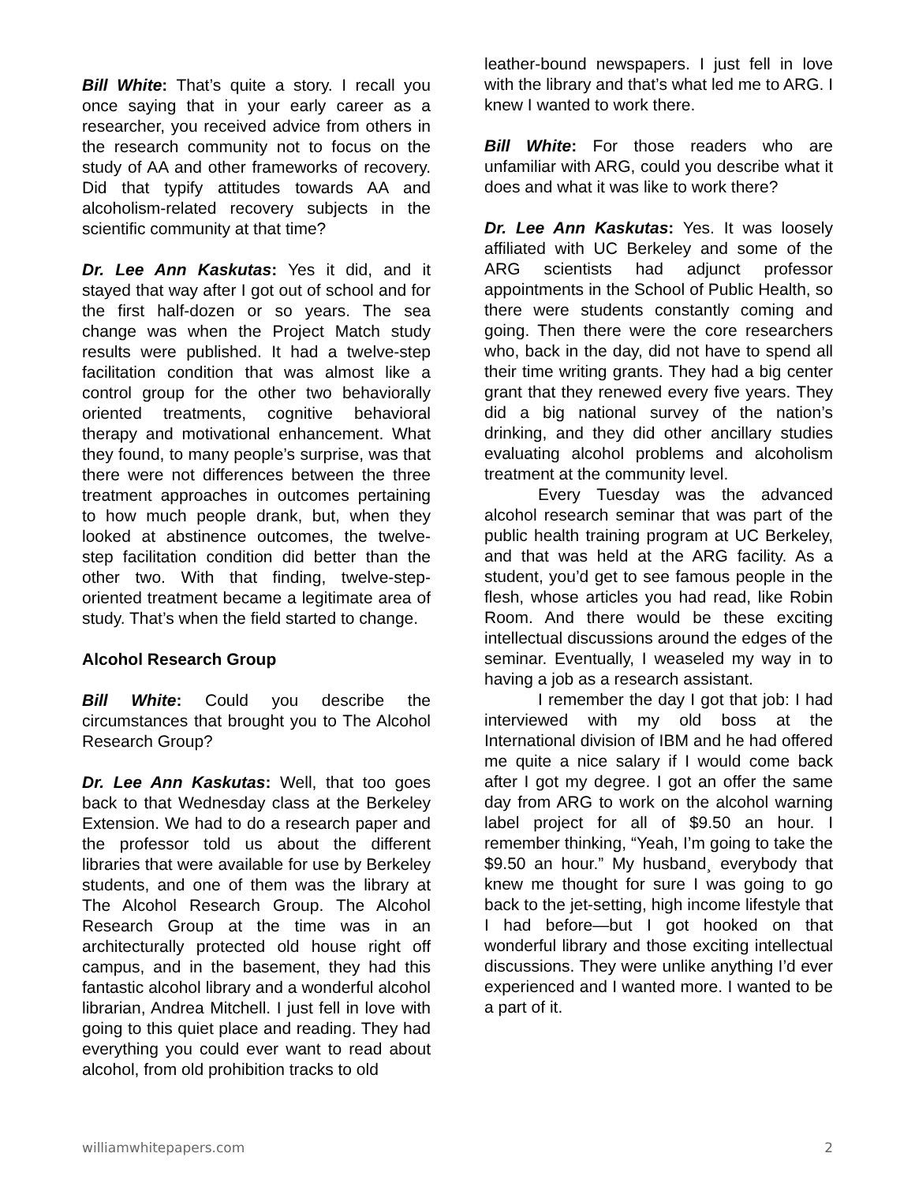Bill White: That’s quite a story. I recall you once saying that in your early career as a researcher, you received advice from others in the research community not to focus on the study of AA and other frameworks of recovery. Did that typify attitudes towards AA and alcoholism-related recovery subjects in the scientific community at that time?
Dr. Lee Ann Kaskutas: Yes it did, and it stayed that way after I got out of school and for the first half-dozen or so years. The sea change was when the Project Match study results were published. It had a twelve-step facilitation condition that was almost like a control group for the other two behaviorally oriented treatments, cognitive behavioral therapy and motivational enhancement. What they found, to many people’s surprise, was that there were not differences between the three treatment approaches in outcomes pertaining to how much people drank, but, when they looked at abstinence outcomes, the twelve-step facilitation condition did better than the other two. With that finding, twelve-step-oriented treatment became a legitimate area of study. That’s when the field started to change.
Alcohol Research Group
Bill White: Could you describe the circumstances that brought you to The Alcohol Research Group?
Dr. Lee Ann Kaskutas: Well, that too goes back to that Wednesday class at the Berkeley Extension. We had to do a research paper and the professor told us about the different libraries that were available for use by Berkeley students, and one of them was the library at The Alcohol Research Group. The Alcohol Research Group at the time was in an architecturally protected old house right off campus, and in the basement, they had this fantastic alcohol library and a wonderful alcohol librarian, Andrea Mitchell. I just fell in love with going to this quiet place and reading. They had everything you could ever want to read about alcohol, from old prohibition tracks to old
leather-bound newspapers. I just fell in love with the library and that’s what led me to ARG. I knew I wanted to work there.
Bill White: For those readers who are unfamiliar with ARG, could you describe what it does and what it was like to work there?
Dr. Lee Ann Kaskutas: Yes. It was loosely affiliated with UC Berkeley and some of the ARG scientists had adjunct professor appointments in the School of Public Health, so there were students constantly coming and going. Then there were the core researchers who, back in the day, did not have to spend all their time writing grants. They had a big center grant that they renewed every five years. They did a big national survey of the nation’s drinking, and they did other ancillary studies evaluating alcohol problems and alcoholism treatment at the community level.
Every Tuesday was the advanced alcohol research seminar that was part of the public health training program at UC Berkeley, and that was held at the ARG facility. As a student, you’d get to see famous people in the flesh, whose articles you had read, like Robin Room. And there would be these exciting intellectual discussions around the edges of the seminar. Eventually, I weaseled my way in to having a job as a research assistant.
I remember the day I got that job: I had interviewed with my old boss at the International division of IBM and he had offered me quite a nice salary if I would come back after I got my degree. I got an offer the same day from ARG to work on the alcohol warning label project for all of $9.50 an hour. I remember thinking, “Yeah, I’m going to take the $9.50 an hour.” My husband¸ everybody that knew me thought for sure I was going to go back to the jet-setting, high income lifestyle that I had before—but I got hooked on that wonderful library and those exciting intellectual discussions. They were unlike anything I’d ever experienced and I wanted more. I wanted to be a part of it.
williamwhitepapers.com 2